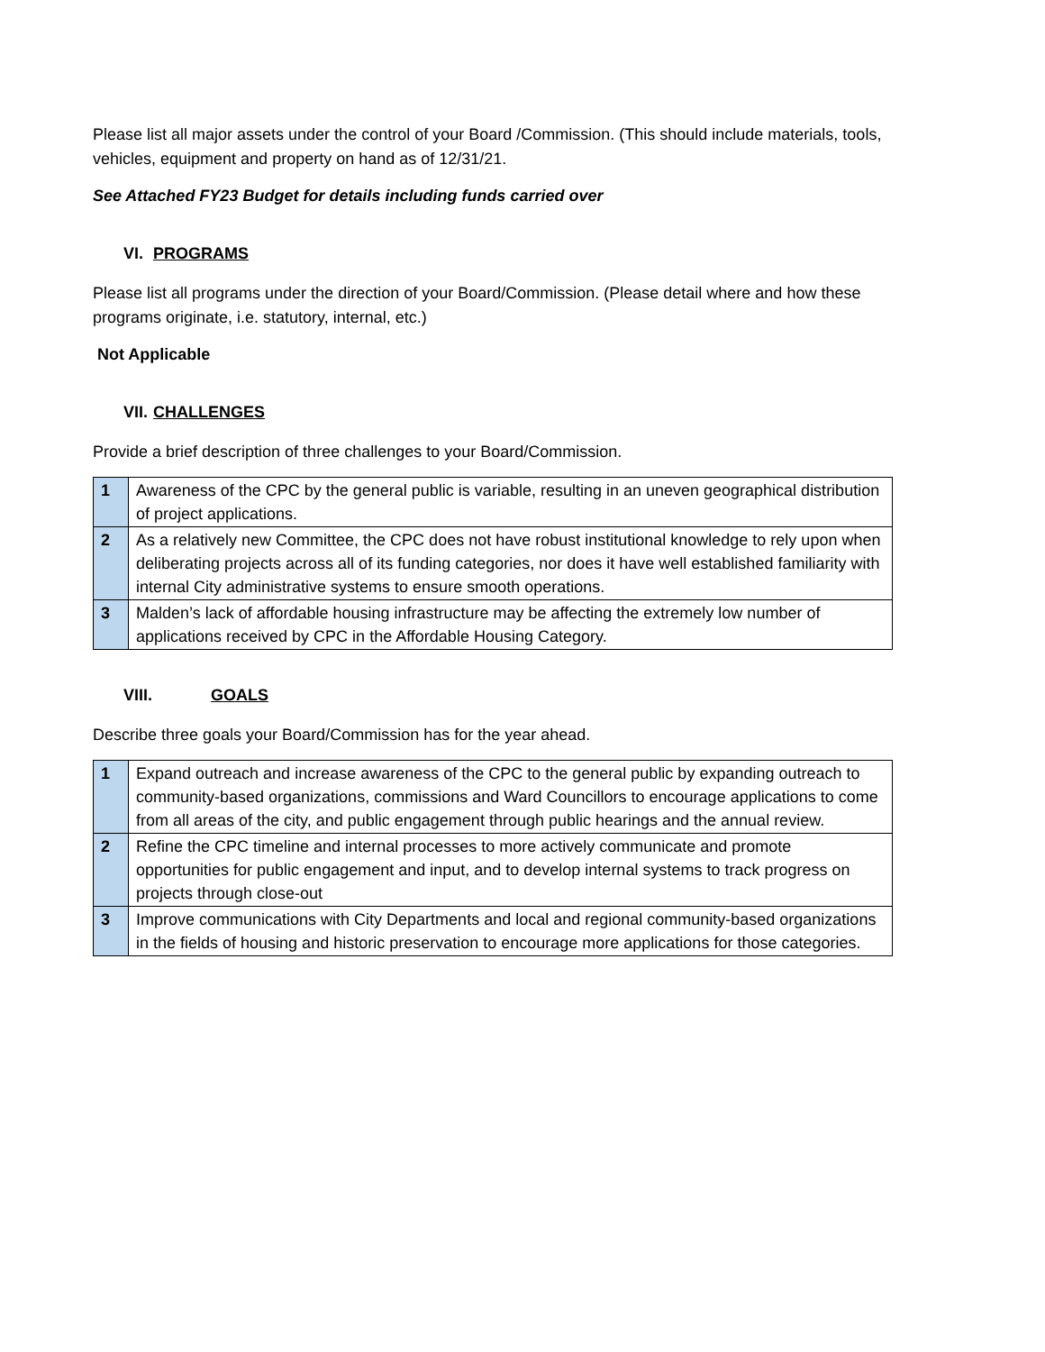Please list all major assets under the control of your Board /Commission. (This should include materials, tools, vehicles, equipment and property on hand as of 12/31/21.
See Attached FY23 Budget for details including funds carried over
VI. PROGRAMS
Please list all programs under the direction of your Board/Commission. (Please detail where and how these programs originate, i.e. statutory, internal, etc.)
Not Applicable
VII. CHALLENGES
Provide a brief description of three challenges to your Board/Commission.
| 1 | Awareness of the CPC by the general public is variable, resulting in an uneven geographical distribution of project applications. |
| 2 | As a relatively new Committee, the CPC does not have robust institutional knowledge to rely upon when deliberating projects across all of its funding categories, nor does it have well established familiarity with internal City administrative systems to ensure smooth operations. |
| 3 | Malden’s lack of affordable housing infrastructure may be affecting the extremely low number of applications received by CPC in the Affordable Housing Category. |
VIII. GOALS
Describe three goals your Board/Commission has for the year ahead.
| 1 | Expand outreach and increase awareness of the CPC to the general public by expanding outreach to community-based organizations, commissions and Ward Councillors to encourage applications to come from all areas of the city, and public engagement through public hearings and the annual review. |
| 2 | Refine the CPC timeline and internal processes to more actively communicate and promote opportunities for public engagement and input, and to develop internal systems to track progress on projects through close-out |
| 3 | Improve communications with City Departments and local and regional community-based organizations in the fields of housing and historic preservation to encourage more applications for those categories. |